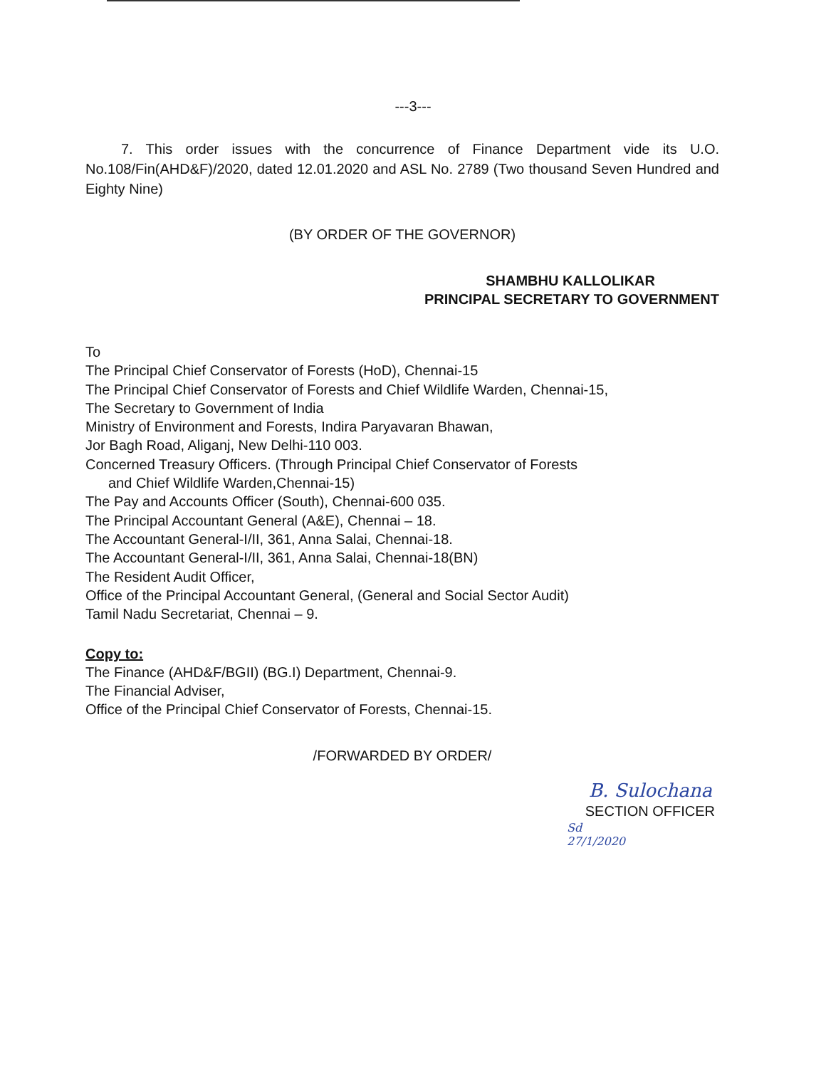---3---
7. This order issues with the concurrence of Finance Department vide its U.O. No.108/Fin(AHD&F)/2020, dated 12.01.2020 and ASL No. 2789 (Two thousand Seven Hundred and Eighty Nine)
(BY ORDER OF THE GOVERNOR)
SHAMBHU KALLOLIKAR
PRINCIPAL SECRETARY TO GOVERNMENT
To
The Principal Chief Conservator of Forests (HoD), Chennai-15
The Principal Chief Conservator of Forests and Chief Wildlife Warden, Chennai-15,
The Secretary to Government of India
Ministry of Environment and Forests, Indira Paryavaran Bhawan,
Jor Bagh Road, Aliganj, New Delhi-110 003.
Concerned Treasury Officers. (Through Principal Chief Conservator of Forests
and Chief Wildlife Warden,Chennai-15)
The Pay and Accounts Officer (South), Chennai-600 035.
The Principal Accountant General (A&E), Chennai – 18.
The Accountant General-I/II, 361, Anna Salai, Chennai-18.
The Accountant General-I/II, 361, Anna Salai, Chennai-18(BN)
The Resident Audit Officer,
Office of the Principal Accountant General, (General and Social Sector Audit)
Tamil Nadu Secretariat, Chennai – 9.
Copy to:
The Finance (AHD&F/BGII) (BG.I) Department, Chennai-9.
The Financial Adviser,
Office of the Principal Chief Conservator of Forests, Chennai-15.
/FORWARDED BY ORDER/
B. Sulochana
SECTION OFFICER
Sd
27/1/2020